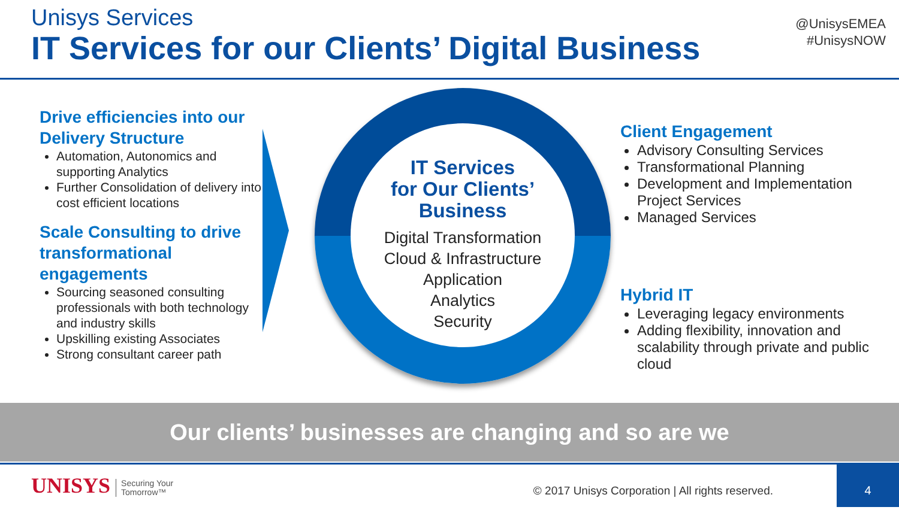Unisys Services
IT Services for our Clients’ Digital Business
@UnisysEMEA
#UnisysNOW
Drive efficiencies into our Delivery Structure
Automation, Autonomics and supporting Analytics
Further Consolidation of delivery into cost efficient locations
Scale Consulting to drive transformational engagements
Sourcing seasoned consulting professionals with both technology and industry skills
Upskilling existing Associates
Strong consultant career path
IT Services
for Our Clients’
Business
Digital Transformation
Cloud & Infrastructure
Application
Analytics
Security
Client Engagement
Advisory Consulting Services
Transformational Planning
Development and Implementation Project Services
Managed Services
Hybrid IT
Leveraging legacy environments
Adding flexibility, innovation and scalability through private and public cloud
Our clients’ businesses are changing and so are we
UNISYS Securing Your
Tomorrow™
© 2017 Unisys Corporation | All rights reserved.
4